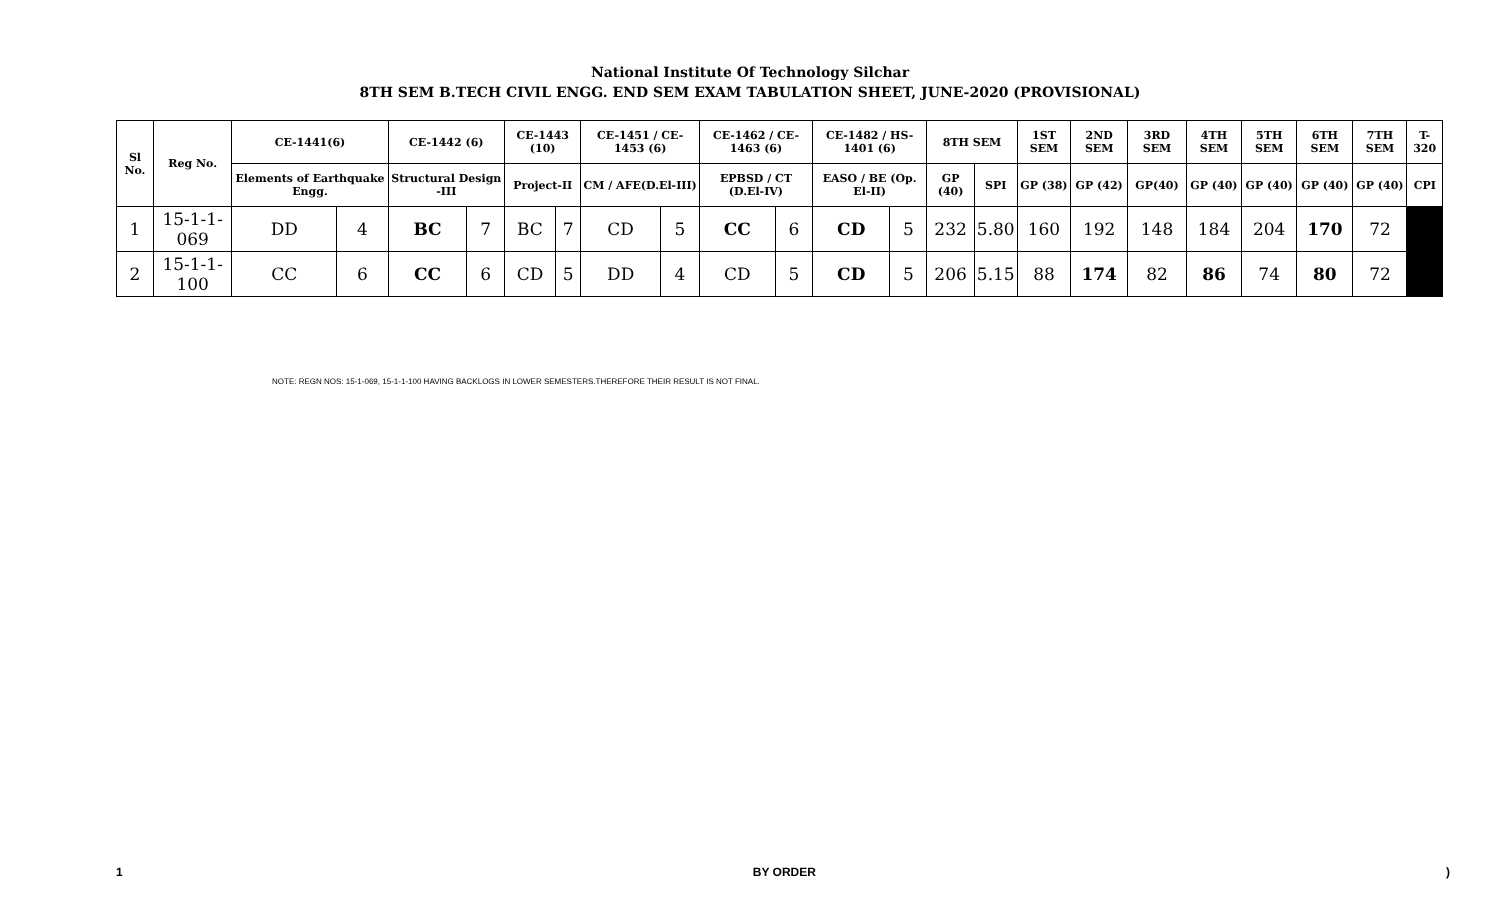National Institute Of Technology Silchar
8TH SEM B.TECH CIVIL ENGG. END SEM EXAM TABULATION SHEET, JUNE-2020 (PROVISIONAL)
| Sl No. | Reg No. | CE-1441(6) | | CE-1442 (6) | | CE-1443 (10) | | CE-1451 / CE-1453 (6) | | CE-1462 / CE-1463 (6) | | CE-1482 / HS-1401 (6) | | 8TH SEM | | 1ST SEM | 2ND SEM | 3RD SEM | 4TH SEM | 5TH SEM | 6TH SEM | 7TH SEM | T-320 |
| --- | --- | --- | --- | --- | --- | --- | --- | --- | --- | --- | --- | --- | --- | --- | --- | --- | --- | --- | --- | --- | --- | --- | --- |
| | | Elements of Earthquake Engg. | | Structural Design -III | | Project-II | | CM / AFE(D.El-III) | | EPBSD / CT (D.El-IV) | | EASO / BE (Op. El-II) | | GP (40) | SPI | GP (38) | GP (42) | GP(40) | GP (40) | GP (40) | GP (40) | GP (40) | CPI |
| 1 | 15-1-1-069 | DD | 4 | BC | 7 | BC | 7 | CD | 5 | CC | 6 | CD | 5 | 232 | 5.80 | 160 | 192 | 148 | 184 | 204 | 170 | 72 | |
| 2 | 15-1-1-100 | CC | 6 | CC | 6 | CD | 5 | DD | 4 | CD | 5 | CD | 5 | 206 | 5.15 | 88 | 174 | 82 | 86 | 74 | 80 | 72 | |
NOTE: REGN NOS: 15-1-069, 15-1-1-100 HAVING BACKLOGS IN LOWER SEMESTERS.THEREFORE THEIR RESULT IS NOT FINAL.
1 BY ORDER)